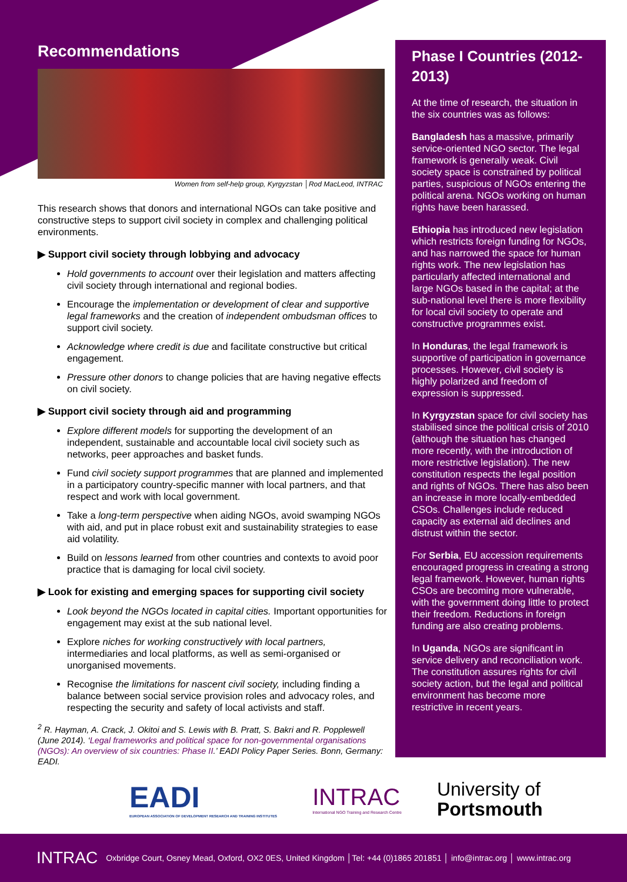Recommendations
Women from self-help group, Kyrgyzstan │Rod MacLeod, INTRAC
This research shows that donors and international NGOs can take positive and constructive steps to support civil society in complex and challenging political environments.
▶ Support civil society through lobbying and advocacy
Hold governments to account over their legislation and matters affecting civil society through international and regional bodies.
Encourage the implementation or development of clear and supportive legal frameworks and the creation of independent ombudsman offices to support civil society.
Acknowledge where credit is due and facilitate constructive but critical engagement.
Pressure other donors to change policies that are having negative effects on civil society.
▶ Support civil society through aid and programming
Explore different models for supporting the development of an independent, sustainable and accountable local civil society such as networks, peer approaches and basket funds.
Fund civil society support programmes that are planned and implemented in a participatory country-specific manner with local partners, and that respect and work with local government.
Take a long-term perspective when aiding NGOs, avoid swamping NGOs with aid, and put in place robust exit and sustainability strategies to ease aid volatility.
Build on lessons learned from other countries and contexts to avoid poor practice that is damaging for local civil society.
▶ Look for existing and emerging spaces for supporting civil society
Look beyond the NGOs located in capital cities. Important opportunities for engagement may exist at the sub national level.
Explore niches for working constructively with local partners, intermediaries and local platforms, as well as semi-organised or unorganised movements.
Recognise the limitations for nascent civil society, including finding a balance between social service provision roles and advocacy roles, and respecting the security and safety of local activists and staff.
<sup>2</sup> R. Hayman, A. Crack, J. Okitoi and S. Lewis with B. Pratt, S. Bakri and R. Popplewell (June 2014). ‘Legal frameworks and political space for non-governmental organisations (NGOs): An overview of six countries: Phase II.’ EADI Policy Paper Series. Bonn, Germany: EADI.
Phase I Countries (2012-2013)
At the time of research, the situation in the six countries was as follows:
Bangladesh has a massive, primarily service-oriented NGO sector. The legal framework is generally weak. Civil society space is constrained by political parties, suspicious of NGOs entering the political arena. NGOs working on human rights have been harassed.
Ethiopia has introduced new legislation which restricts foreign funding for NGOs, and has narrowed the space for human rights work. The new legislation has particularly affected international and large NGOs based in the capital; at the sub-national level there is more flexibility for local civil society to operate and constructive programmes exist.
In Honduras, the legal framework is supportive of participation in governance processes. However, civil society is highly polarized and freedom of expression is suppressed.
In Kyrgyzstan space for civil society has stabilised since the political crisis of 2010 (although the situation has changed more recently, with the introduction of more restrictive legislation). The new constitution respects the legal position and rights of NGOs. There has also been an increase in more locally-embedded CSOs. Challenges include reduced capacity as external aid declines and distrust within the sector.
For Serbia, EU accession requirements encouraged progress in creating a strong legal framework. However, human rights CSOs are becoming more vulnerable, with the government doing little to protect their freedom. Reductions in foreign funding are also creating problems.
In Uganda, NGOs are significant in service delivery and reconciliation work. The constitution assures rights for civil society action, but the legal and political environment has become more restrictive in recent years.
EADI
EUROPEAN ASSOCIATION OF DEVELOPMENT RESEARCH AND TRAINING INSTITUTES
INTRAC
International NGO Training and Research Centre
University of
Portsmouth
INTRAC Oxbridge Court, Osney Mead, Oxford, OX2 0ES, United Kingdom │Tel: +44 (0)1865 201851 │ info@intrac.org │ www.intrac.org